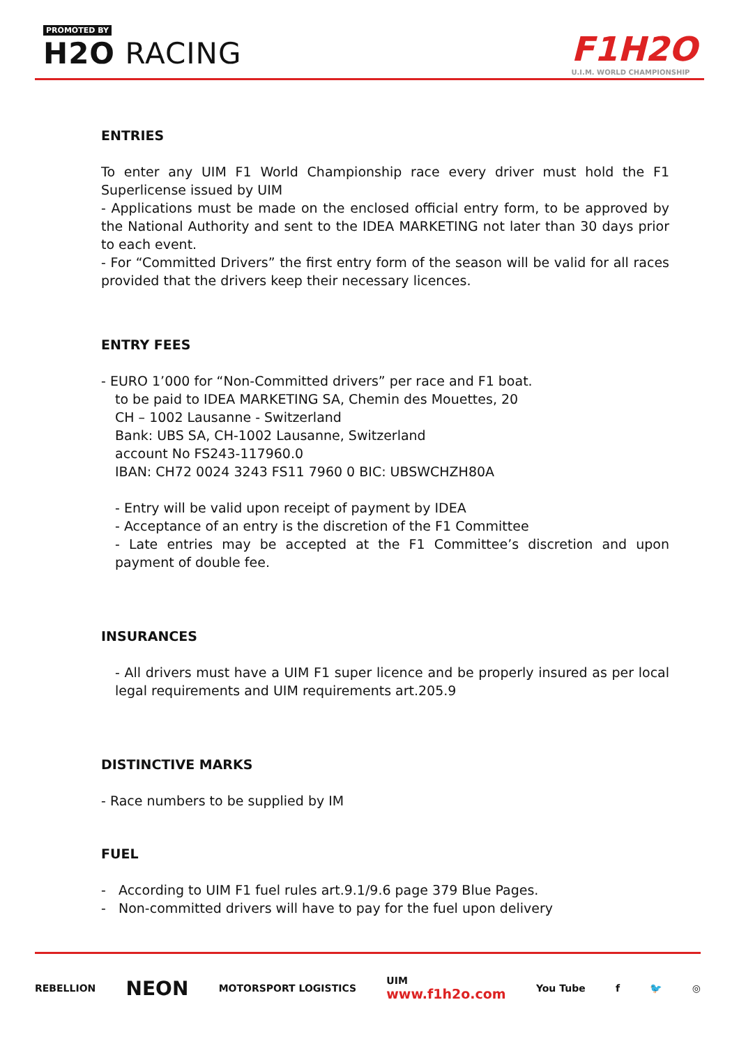PROMOTED BY
H2O RACING F1H2O
U.I.M. WORLD CHAMPIONSHIP
ENTRIES
To enter any UIM F1 World Championship race every driver must hold the F1 Superlicense issued by UIM
- Applications must be made on the enclosed official entry form, to be approved by the National Authority and sent to the IDEA MARKETING not later than 30 days prior to each event.
- For “Committed Drivers” the first entry form of the season will be valid for all races provided that the drivers keep their necessary licences.
ENTRY FEES
- EURO 1’000 for “Non-Committed drivers” per race and F1 boat.
to be paid to IDEA MARKETING SA, Chemin des Mouettes, 20
CH – 1002 Lausanne - Switzerland
Bank: UBS SA, CH-1002 Lausanne, Switzerland
account No FS243-117960.0
IBAN: CH72 0024 3243 FS11 7960 0 BIC: UBSWCHZH80A
- Entry will be valid upon receipt of payment by IDEA
- Acceptance of an entry is the discretion of the F1 Committee
- Late entries may be accepted at the F1 Committee’s discretion and upon payment of double fee.
INSURANCES
- All drivers must have a UIM F1 super licence and be properly insured as per local legal requirements and UIM requirements art.205.9
DISTINCTIVE MARKS
- Race numbers to be supplied by IM
FUEL
- According to UIM F1 fuel rules art.9.1/9.6 page 379 Blue Pages.
- Non-committed drivers will have to pay for the fuel upon delivery
REBELLION NEON MOTORSPORT LOGISTICS UIM
www.f1h2o.com You Tube f 🐦 ◎